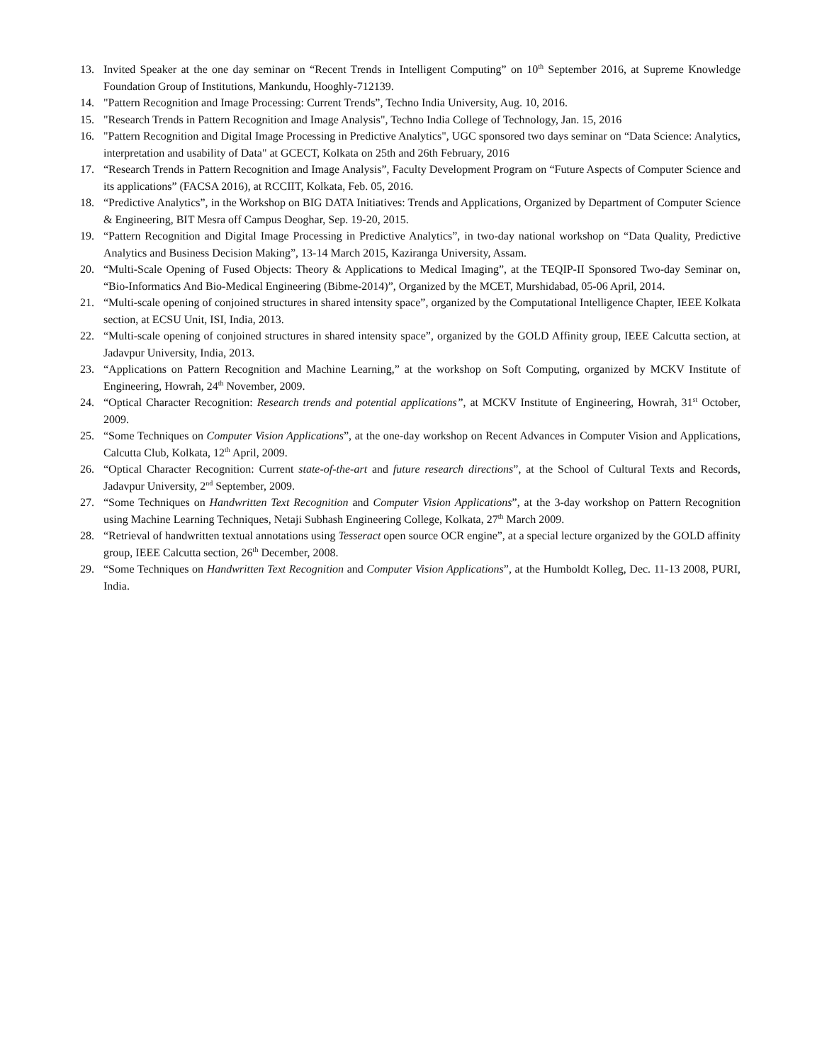13. Invited Speaker at the one day seminar on “Recent Trends in Intelligent Computing” on 10<sup>th</sup> September 2016, at Supreme Knowledge Foundation Group of Institutions, Mankundu, Hooghly-712139.
14. "Pattern Recognition and Image Processing: Current Trends”, Techno India University, Aug. 10, 2016.
15. "Research Trends in Pattern Recognition and Image Analysis", Techno India College of Technology, Jan. 15, 2016
16. "Pattern Recognition and Digital Image Processing in Predictive Analytics", UGC sponsored two days seminar on “Data Science: Analytics, interpretation and usability of Data" at GCECT, Kolkata on 25th and 26th February, 2016
17. “Research Trends in Pattern Recognition and Image Analysis”, Faculty Development Program on “Future Aspects of Computer Science and its applications” (FACSA 2016), at RCCIIT, Kolkata, Feb. 05, 2016.
18. “Predictive Analytics”, in the Workshop on BIG DATA Initiatives: Trends and Applications, Organized by Department of Computer Science & Engineering, BIT Mesra off Campus Deoghar, Sep. 19-20, 2015.
19. “Pattern Recognition and Digital Image Processing in Predictive Analytics”, in two-day national workshop on “Data Quality, Predictive Analytics and Business Decision Making”, 13-14 March 2015, Kaziranga University, Assam.
20. “Multi-Scale Opening of Fused Objects: Theory & Applications to Medical Imaging”, at the TEQIP-II Sponsored Two-day Seminar on, “Bio-Informatics And Bio-Medical Engineering (Bibme-2014)”, Organized by the MCET, Murshidabad, 05-06 April, 2014.
21. “Multi-scale opening of conjoined structures in shared intensity space”, organized by the Computational Intelligence Chapter, IEEE Kolkata section, at ECSU Unit, ISI, India, 2013.
22. “Multi-scale opening of conjoined structures in shared intensity space”, organized by the GOLD Affinity group, IEEE Calcutta section, at Jadavpur University, India, 2013.
23. “Applications on Pattern Recognition and Machine Learning,” at the workshop on Soft Computing, organized by MCKV Institute of Engineering, Howrah, 24<sup>th</sup> November, 2009.
24. “Optical Character Recognition: Research trends and potential applications”, at MCKV Institute of Engineering, Howrah, 31<sup>st</sup> October, 2009.
25. “Some Techniques on Computer Vision Applications”, at the one-day workshop on Recent Advances in Computer Vision and Applications, Calcutta Club, Kolkata, 12<sup>th</sup> April, 2009.
26. “Optical Character Recognition: Current state-of-the-art and future research directions”, at the School of Cultural Texts and Records, Jadavpur University, 2<sup>nd</sup> September, 2009.
27. “Some Techniques on Handwritten Text Recognition and Computer Vision Applications”, at the 3-day workshop on Pattern Recognition using Machine Learning Techniques, Netaji Subhash Engineering College, Kolkata, 27<sup>th</sup> March 2009.
28. “Retrieval of handwritten textual annotations using Tesseract open source OCR engine”, at a special lecture organized by the GOLD affinity group, IEEE Calcutta section, 26<sup>th</sup> December, 2008.
29. “Some Techniques on Handwritten Text Recognition and Computer Vision Applications”, at the Humboldt Kolleg, Dec. 11-13 2008, PURI, India.